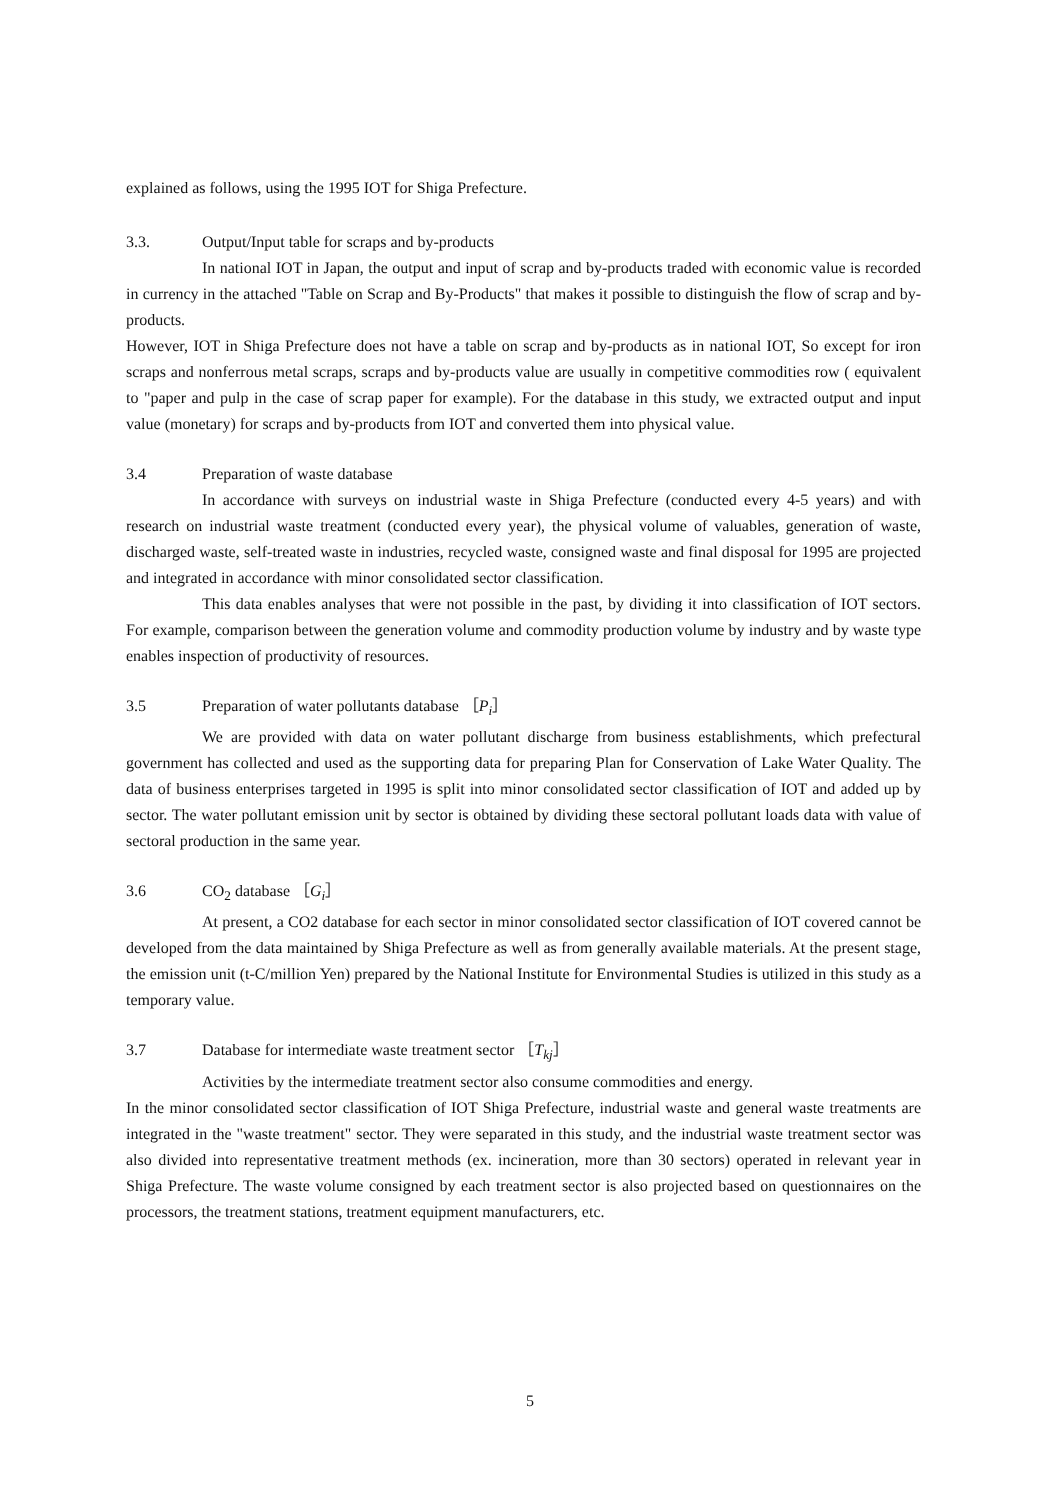explained as follows, using the 1995 IOT for Shiga Prefecture.
3.3. Output/Input table for scraps and by-products
In national IOT in Japan, the output and input of scrap and by-products traded with economic value is recorded in currency in the attached "Table on Scrap and By-Products" that makes it possible to distinguish the flow of scrap and by-products.
However, IOT in Shiga Prefecture does not have a table on scrap and by-products as in national IOT, So except for iron scraps and nonferrous metal scraps, scraps and by-products value are usually in competitive commodities row ( equivalent to "paper and pulp in the case of scrap paper for example). For the database in this study, we extracted output and input value (monetary) for scraps and by-products from IOT and converted them into physical value.
3.4 Preparation of waste database
In accordance with surveys on industrial waste in Shiga Prefecture (conducted every 4-5 years) and with research on industrial waste treatment (conducted every year), the physical volume of valuables, generation of waste, discharged waste, self-treated waste in industries, recycled waste, consigned waste and final disposal for 1995 are projected and integrated in accordance with minor consolidated sector classification.
This data enables analyses that were not possible in the past, by dividing it into classification of IOT sectors. For example, comparison between the generation volume and commodity production volume by industry and by waste type enables inspection of productivity of resources.
3.5 Preparation of water pollutants database ［P<sub>i</sub>］
We are provided with data on water pollutant discharge from business establishments, which prefectural government has collected and used as the supporting data for preparing Plan for Conservation of Lake Water Quality. The data of business enterprises targeted in 1995 is split into minor consolidated sector classification of IOT and added up by sector. The water pollutant emission unit by sector is obtained by dividing these sectoral pollutant loads data with value of sectoral production in the same year.
3.6 CO<sub>2</sub> database ［G<sub>i</sub>］
At present, a CO2 database for each sector in minor consolidated sector classification of IOT covered cannot be developed from the data maintained by Shiga Prefecture as well as from generally available materials. At the present stage, the emission unit (t-C/million Yen) prepared by the National Institute for Environmental Studies is utilized in this study as a temporary value.
3.7 Database for intermediate waste treatment sector ［T<sub>kj</sub>］
Activities by the intermediate treatment sector also consume commodities and energy.
In the minor consolidated sector classification of IOT Shiga Prefecture, industrial waste and general waste treatments are integrated in the "waste treatment" sector. They were separated in this study, and the industrial waste treatment sector was also divided into representative treatment methods (ex. incineration, more than 30 sectors) operated in relevant year in Shiga Prefecture. The waste volume consigned by each treatment sector is also projected based on questionnaires on the processors, the treatment stations, treatment equipment manufacturers, etc.
5